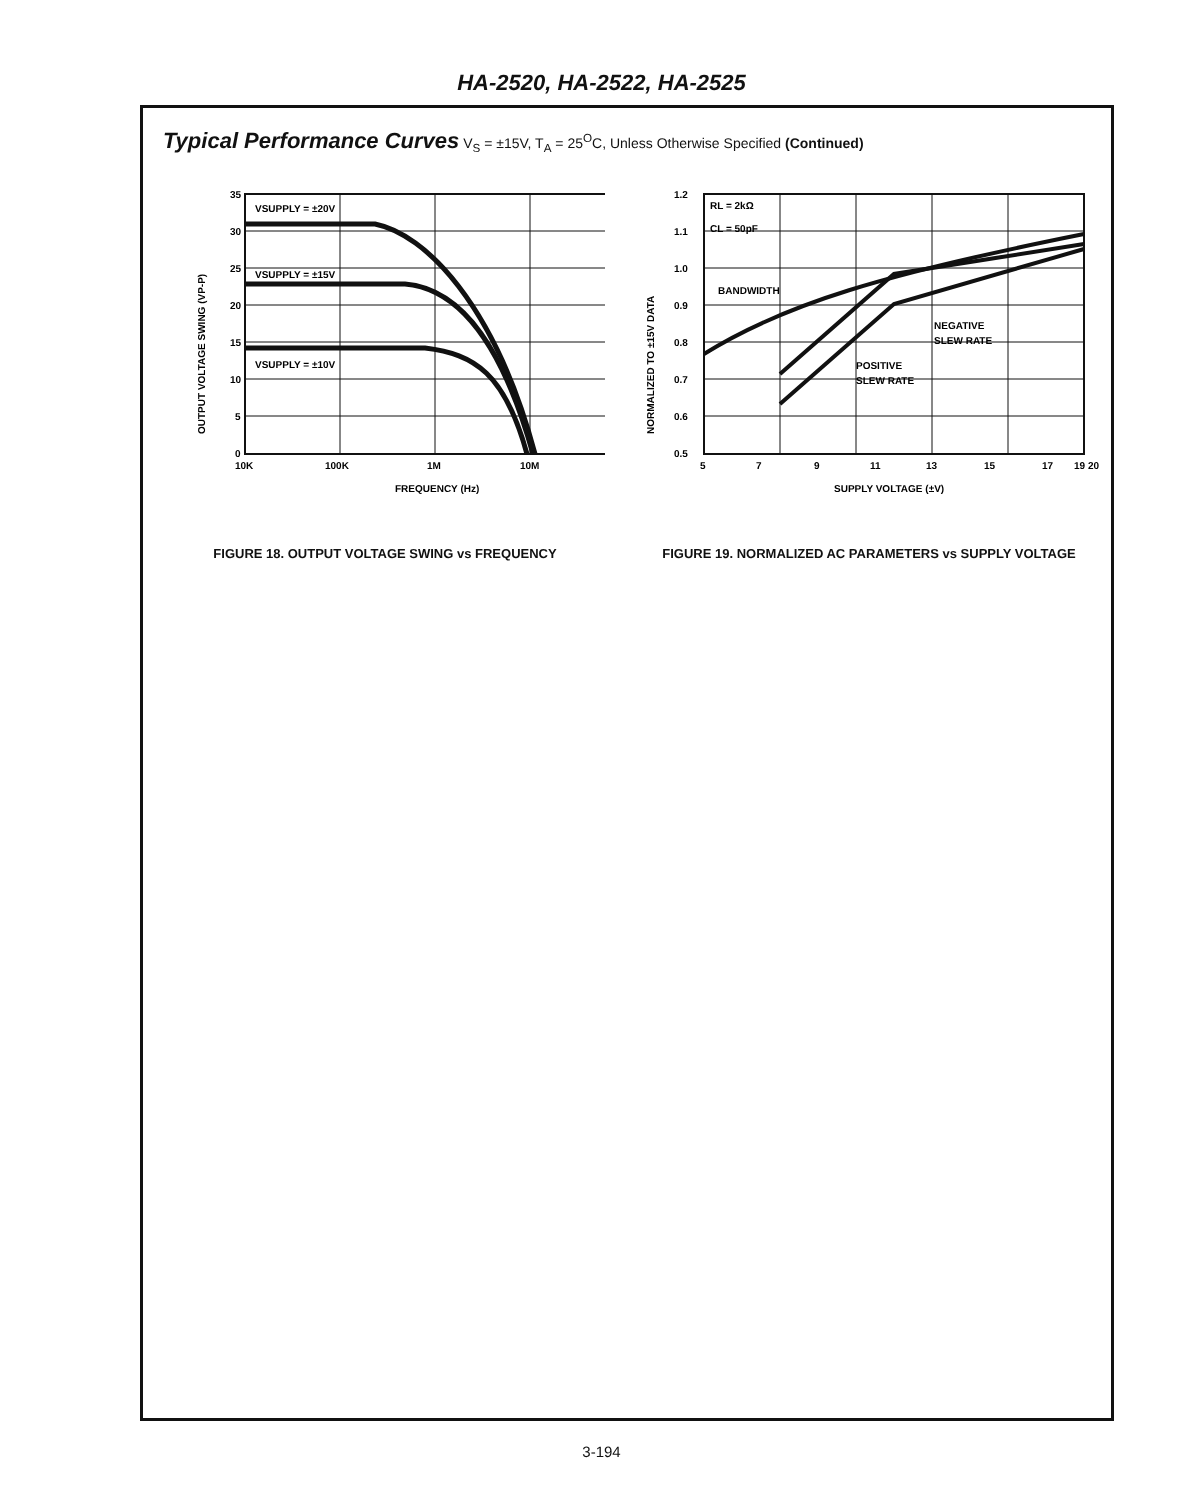HA-2520, HA-2522, HA-2525
Typical Performance Curves V<sub>S</sub> = ±15V, T<sub>A</sub> = 25<sup>O</sup>C, Unless Otherwise Specified (Continued)
VSUPPLY = ±20V
VSUPPLY = ±15V
VSUPPLY = ±10V
35
30
25
20
15
10
5
0
10K
100K
1M
10M
FREQUENCY (Hz)
OUTPUT VOLTAGE SWING (VP-P)
FIGURE 18. OUTPUT VOLTAGE SWING vs FREQUENCY
RL = 2kΩ
CL = 50pF
BANDWIDTH
NEGATIVE
SLEW RATE
POSITIVE
SLEW RATE
1.2
1.1
1.0
0.9
0.8
0.7
0.6
0.5
5
7
9
11
13
15
17
19 20
SUPPLY VOLTAGE (±V)
NORMALIZED TO ±15V DATA
FIGURE 19. NORMALIZED AC PARAMETERS vs SUPPLY VOLTAGE
3-194